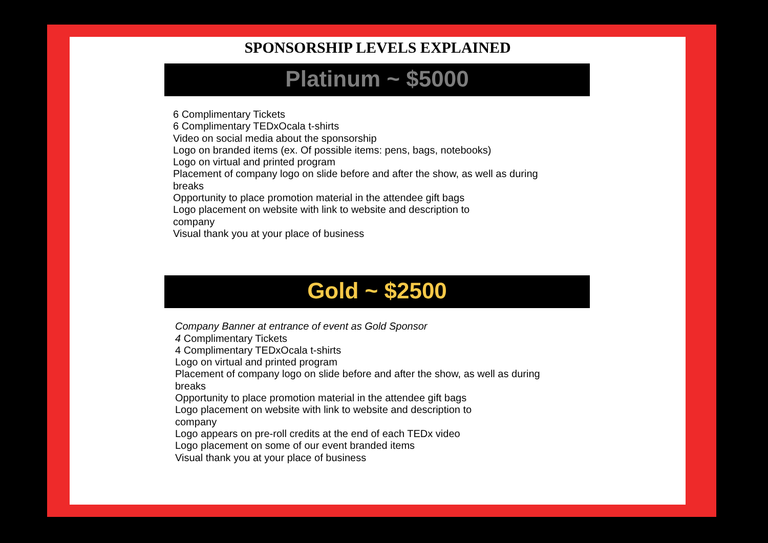SPONSORSHIP LEVELS EXPLAINED
Platinum ~ $5000
6 Complimentary Tickets
6 Complimentary TEDxOcala t-shirts
Video on social media about the sponsorship
Logo on branded items (ex. Of possible items: pens, bags, notebooks)
Logo on virtual and printed program
Placement of company logo on slide before and after the show, as well as during breaks
Opportunity to place promotion material in the attendee gift bags
Logo placement on website with link to website and description to
company
Visual thank you at your place of business
Gold ~ $2500
Company Banner at entrance of event as Gold Sponsor
4 Complimentary Tickets
4 Complimentary TEDxOcala t-shirts
Logo on virtual and printed program
Placement of company logo on slide before and after the show, as well as during breaks
Opportunity to place promotion material in the attendee gift bags
Logo placement on website with link to website and description to
company
Logo appears on pre-roll credits at the end of each TEDx video
Logo placement on some of our event branded items
Visual thank you at your place of business